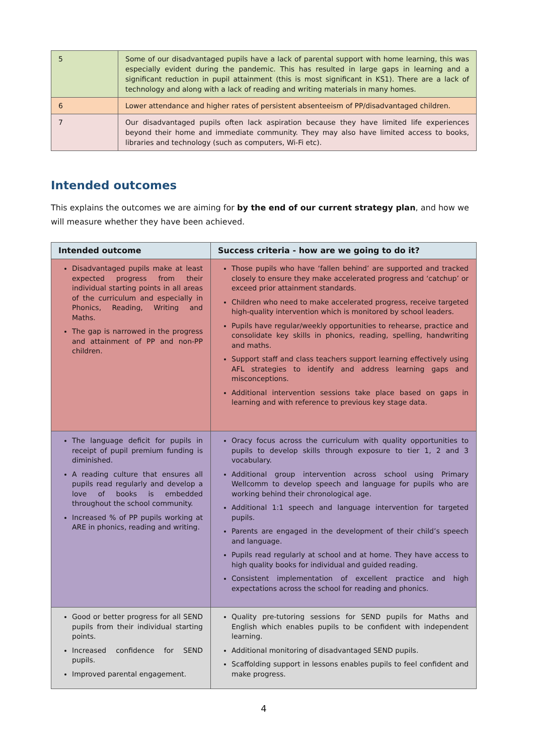| 5 | Some of our disadvantaged pupils have a lack of parental support with home learning, this was especially evident during the pandemic. This has resulted in large gaps in learning and a significant reduction in pupil attainment (this is most significant in KS1). There are a lack of technology and along with a lack of reading and writing materials in many homes. |
| 6 | Lower attendance and higher rates of persistent absenteeism of PP/disadvantaged children. |
| 7 | Our disadvantaged pupils often lack aspiration because they have limited life experiences beyond their home and immediate community. They may also have limited access to books, libraries and technology (such as computers, Wi-Fi etc). |
Intended outcomes
This explains the outcomes we are aiming for by the end of our current strategy plan, and how we will measure whether they have been achieved.
| Intended outcome | Success criteria - how are we going to do it? |
| --- | --- |
| Disadvantaged pupils make at least expected progress from their individual starting points in all areas of the curriculum and especially in Phonics, Reading, Writing and Maths. The gap is narrowed in the progress and attainment of PP and non-PP children. | Those pupils who have ‘fallen behind’ are supported and tracked closely to ensure they make accelerated progress and ‘catchup’ or exceed prior attainment standards. Children who need to make accelerated progress, receive targeted high-quality intervention which is monitored by school leaders. Pupils have regular/weekly opportunities to rehearse, practice and consolidate key skills in phonics, reading, spelling, handwriting and maths. Support staff and class teachers support learning effectively using AFL strategies to identify and address learning gaps and misconceptions. Additional intervention sessions take place based on gaps in learning and with reference to previous key stage data. |
| The language deficit for pupils in receipt of pupil premium funding is diminished. A reading culture that ensures all pupils read regularly and develop a love of books is embedded throughout the school community. Increased % of PP pupils working at ARE in phonics, reading and writing. | Oracy focus across the curriculum with quality opportunities to pupils to develop skills through exposure to tier 1, 2 and 3 vocabulary. Additional group intervention across school using Primary Wellcomm to develop speech and language for pupils who are working behind their chronological age. Additional 1:1 speech and language intervention for targeted pupils. Parents are engaged in the development of their child’s speech and language. Pupils read regularly at school and at home. They have access to high quality books for individual and guided reading. Consistent implementation of excellent practice and high expectations across the school for reading and phonics. |
| Good or better progress for all SEND pupils from their individual starting points. Increased confidence for SEND pupils. Improved parental engagement. | Quality pre-tutoring sessions for SEND pupils for Maths and English which enables pupils to be confident with independent learning. Additional monitoring of disadvantaged SEND pupils. Scaffolding support in lessons enables pupils to feel confident and make progress. |
4